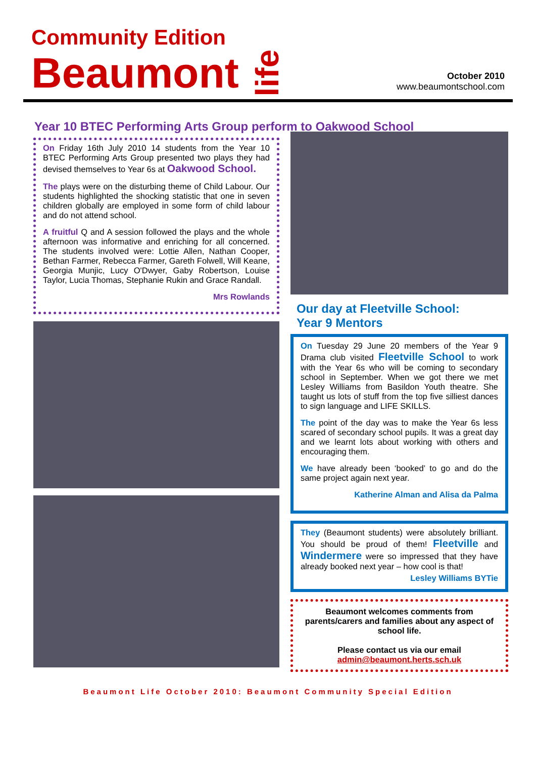Community Edition
Beaumont life
October 2010
www.beaumontschool.com
Year 10 BTEC Performing Arts Group perform to Oakwood School
On Friday 16th July 2010 14 students from the Year 10 BTEC Performing Arts Group presented two plays they had devised themselves to Year 6s at Oakwood School.
The plays were on the disturbing theme of Child Labour. Our students highlighted the shocking statistic that one in seven children globally are employed in some form of child labour and do not attend school.
A fruitful Q and A session followed the plays and the whole afternoon was informative and enriching for all concerned. The students involved were: Lottie Allen, Nathan Cooper, Bethan Farmer, Rebecca Farmer, Gareth Folwell, Will Keane, Georgia Munjic, Lucy O'Dwyer, Gaby Robertson, Louise Taylor, Lucia Thomas, Stephanie Rukin and Grace Randall.
Mrs Rowlands
Our day at Fleetville School:
Year 9 Mentors
On Tuesday 29 June 20 members of the Year 9 Drama club visited Fleetville School to work with the Year 6s who will be coming to secondary school in September. When we got there we met Lesley Williams from Basildon Youth theatre. She taught us lots of stuff from the top five silliest dances to sign language and LIFE SKILLS.
The point of the day was to make the Year 6s less scared of secondary school pupils. It was a great day and we learnt lots about working with others and encouraging them.
We have already been ‘booked’ to go and do the same project again next year.
Katherine Alman and Alisa da Palma
They (Beaumont students) were absolutely brilliant. You should be proud of them! Fleetville and Windermere were so impressed that they have already booked next year – how cool is that!
Lesley Williams BYTie
Beaumont welcomes comments from parents/carers and families about any aspect of school life.
Please contact us via our email
admin@beaumont.herts.sch.uk
Beaumont Life October 2010: Beaumont Community Special Edition